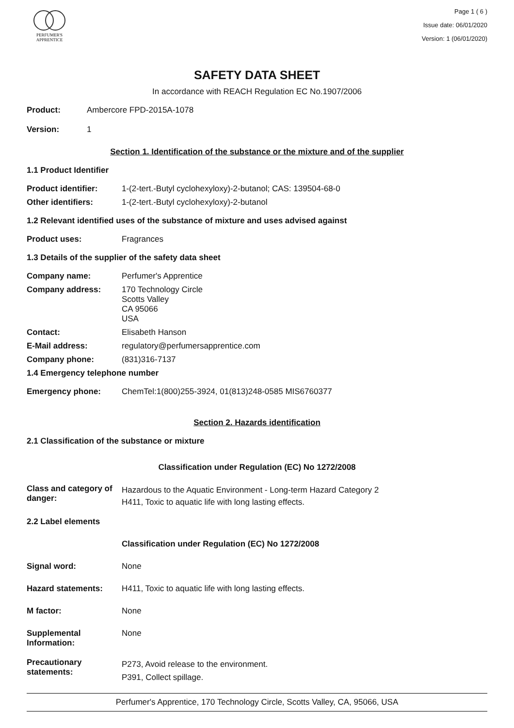PERFUMER'S
APPRENTICE
Page 1 ( 6 )
Issue date: 06/01/2020
Version: 1 (06/01/2020)
SAFETY DATA SHEET
In accordance with REACH Regulation EC No.1907/2006
Product: Ambercore FPD-2015A-1078
Version: 1
Section 1. Identification of the substance or the mixture and of the supplier
1.1 Product Identifier
Product identifier: 1-(2-tert.-Butyl cyclohexyloxy)-2-butanol; CAS: 139504-68-0
Other identifiers: 1-(2-tert.-Butyl cyclohexyloxy)-2-butanol
1.2 Relevant identified uses of the substance of mixture and uses advised against
Product uses: Fragrances
1.3 Details of the supplier of the safety data sheet
Company name: Perfumer's Apprentice
Company address: 170 Technology Circle
Scotts Valley
CA 95066
USA
Contact: Elisabeth Hanson
E-Mail address: regulatory@perfumersapprentice.com
Company phone: (831)316-7137
1.4 Emergency telephone number
Emergency phone: ChemTel:1(800)255-3924, 01(813)248-0585 MIS6760377
Section 2. Hazards identification
2.1 Classification of the substance or mixture
Classification under Regulation (EC) No 1272/2008
Class and category of danger: Hazardous to the Aquatic Environment - Long-term Hazard Category 2
H411, Toxic to aquatic life with long lasting effects.
2.2 Label elements
Classification under Regulation (EC) No 1272/2008
Signal word: None
Hazard statements: H411, Toxic to aquatic life with long lasting effects.
M factor: None
Supplemental Information: None
Precautionary statements: P273, Avoid release to the environment.
P391, Collect spillage.
Perfumer's Apprentice, 170 Technology Circle, Scotts Valley, CA, 95066, USA